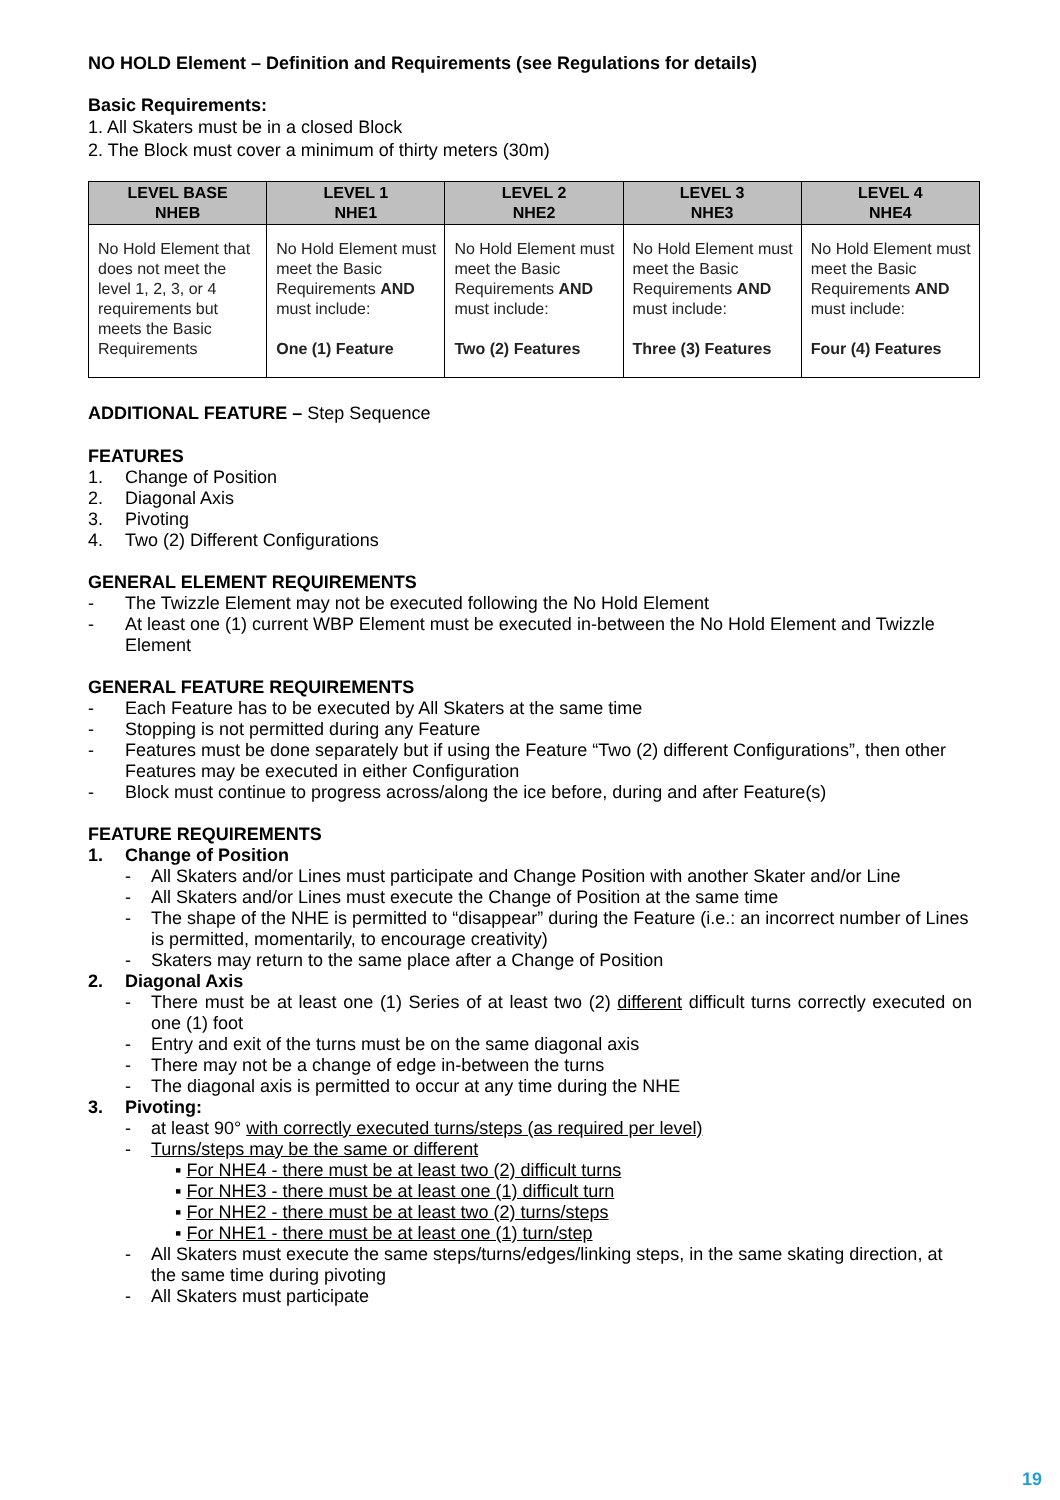NO HOLD Element – Definition and Requirements (see Regulations for details)
Basic Requirements:
1. All Skaters must be in a closed Block
2. The Block must cover a minimum of thirty meters (30m)
| LEVEL BASE NHEB | LEVEL 1 NHE1 | LEVEL 2 NHE2 | LEVEL 3 NHE3 | LEVEL 4 NHE4 |
| --- | --- | --- | --- | --- |
| No Hold Element that does not meet the level 1, 2, 3, or 4 requirements but meets the Basic Requirements | No Hold Element must meet the Basic Requirements AND must include: One (1) Feature | No Hold Element must meet the Basic Requirements AND must include: Two (2) Features | No Hold Element must meet the Basic Requirements AND must include: Three (3) Features | No Hold Element must meet the Basic Requirements AND must include: Four (4) Features |
ADDITIONAL FEATURE – Step Sequence
FEATURES
1. Change of Position
2. Diagonal Axis
3. Pivoting
4. Two (2) Different Configurations
GENERAL ELEMENT REQUIREMENTS
- The Twizzle Element may not be executed following the No Hold Element
- At least one (1) current WBP Element must be executed in-between the No Hold Element and Twizzle Element
GENERAL FEATURE REQUIREMENTS
- Each Feature has to be executed by All Skaters at the same time
- Stopping is not permitted during any Feature
- Features must be done separately but if using the Feature “Two (2) different Configurations”, then other Features may be executed in either Configuration
- Block must continue to progress across/along the ice before, during and after Feature(s)
FEATURE REQUIREMENTS
1. Change of Position
- All Skaters and/or Lines must participate and Change Position with another Skater and/or Line
- All Skaters and/or Lines must execute the Change of Position at the same time
- The shape of the NHE is permitted to “disappear” during the Feature (i.e.: an incorrect number of Lines is permitted, momentarily, to encourage creativity)
- Skaters may return to the same place after a Change of Position
2. Diagonal Axis
- There must be at least one (1) Series of at least two (2) different difficult turns correctly executed on one (1) foot
- Entry and exit of the turns must be on the same diagonal axis
- There may not be a change of edge in-between the turns
- The diagonal axis is permitted to occur at any time during the NHE
3. Pivoting:
- at least 90° with correctly executed turns/steps (as required per level)
- Turns/steps may be the same or different
▪ For NHE4 - there must be at least two (2) difficult turns
▪ For NHE3 - there must be at least one (1) difficult turn
▪ For NHE2 - there must be at least two (2) turns/steps
▪ For NHE1 - there must be at least one (1) turn/step
- All Skaters must execute the same steps/turns/edges/linking steps, in the same skating direction, at the same time during pivoting
- All Skaters must participate
19